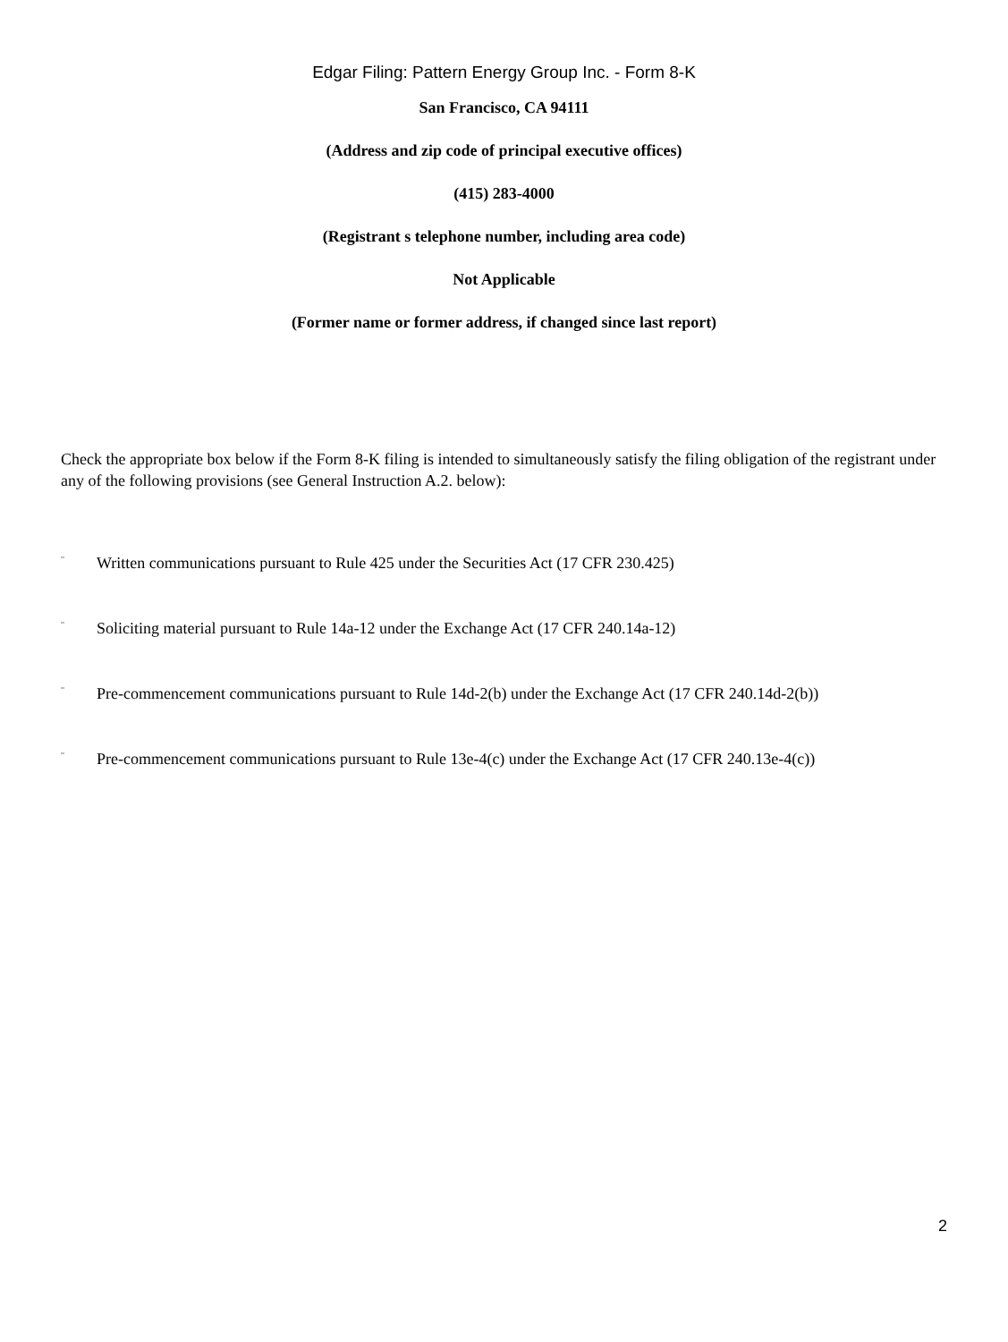Edgar Filing: Pattern Energy Group Inc. - Form 8-K
San Francisco, CA 94111
(Address and zip code of principal executive offices)
(415) 283-4000
(Registrant s telephone number, including area code)
Not Applicable
(Former name or former address, if changed since last report)
Check the appropriate box below if the Form 8-K filing is intended to simultaneously satisfy the filing obligation of the registrant under any of the following provisions (see General Instruction A.2. below):
¨ Written communications pursuant to Rule 425 under the Securities Act (17 CFR 230.425)
¨ Soliciting material pursuant to Rule 14a-12 under the Exchange Act (17 CFR 240.14a-12)
¨ Pre-commencement communications pursuant to Rule 14d-2(b) under the Exchange Act (17 CFR 240.14d-2(b))
¨ Pre-commencement communications pursuant to Rule 13e-4(c) under the Exchange Act (17 CFR 240.13e-4(c))
2